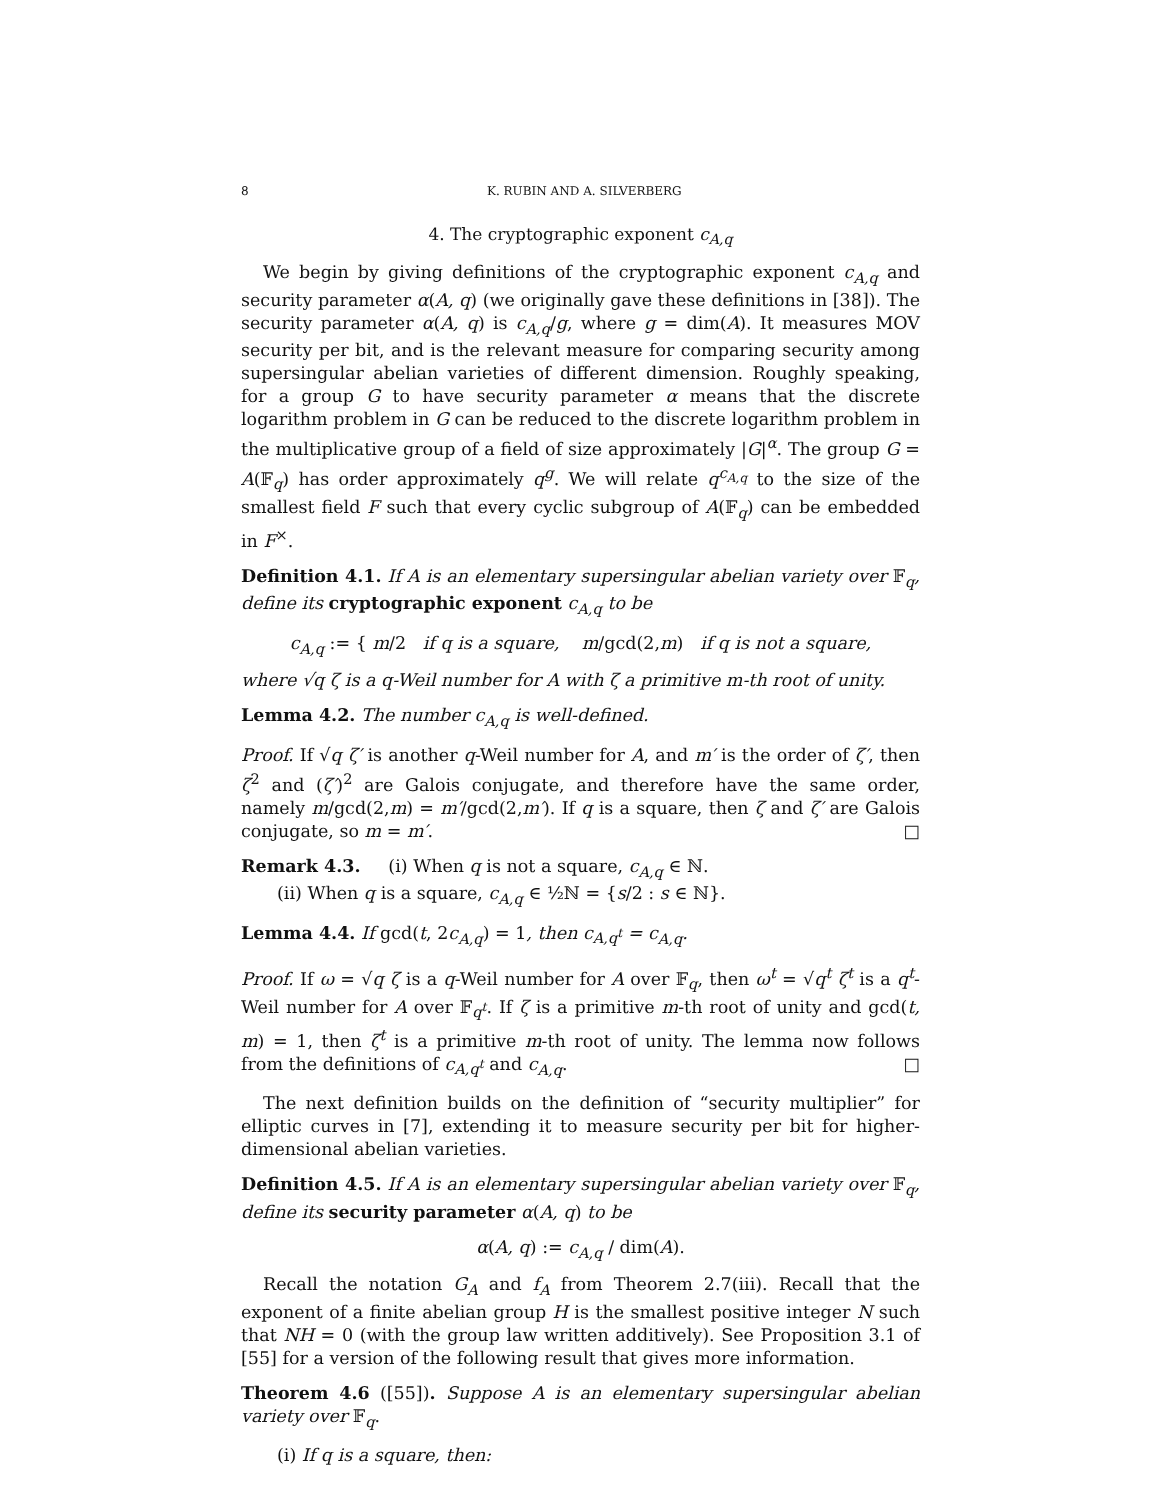8 K. RUBIN AND A. SILVERBERG
4. The cryptographic exponent c<sub>A,q</sub>
We begin by giving definitions of the cryptographic exponent c<sub>A,q</sub> and security parameter α(A, q) (we originally gave these definitions in [38]). The security parameter α(A, q) is c<sub>A,q</sub>/g, where g = dim(A). It measures MOV security per bit, and is the relevant measure for comparing security among supersingular abelian varieties of different dimension. Roughly speaking, for a group G to have security parameter α means that the discrete logarithm problem in G can be reduced to the discrete logarithm problem in the multiplicative group of a field of size approximately |G|<sup>α</sup>. The group G = A(𝔽<sub>q</sub>) has order approximately q<sup>g</sup>. We will relate q<sup>c<sub>A,q</sub></sup> to the size of the smallest field F such that every cyclic subgroup of A(𝔽<sub>q</sub>) can be embedded in F<sup>×</sup>.
Definition 4.1. If A is an elementary supersingular abelian variety over 𝔽<sub>q</sub>, define its cryptographic exponent c<sub>A,q</sub> to be
c<sub>A,q</sub> := { m/2 if q is a square, m/gcd(2,m) if q is not a square,
where √q ζ is a q-Weil number for A with ζ a primitive m-th root of unity.
Lemma 4.2. The number c<sub>A,q</sub> is well-defined.
Proof. If √q ζ′ is another q-Weil number for A, and m′ is the order of ζ′, then ζ<sup>2</sup> and (ζ′)<sup>2</sup> are Galois conjugate, and therefore have the same order, namely m/gcd(2,m) = m′/gcd(2,m′). If q is a square, then ζ and ζ′ are Galois conjugate, so m = m′. □
Remark 4.3. (i) When q is not a square, c<sub>A,q</sub> ∈ ℕ.
(ii) When q is a square, c<sub>A,q</sub> ∈ ½ℕ = {s/2 : s ∈ ℕ}.
Lemma 4.4. If gcd(t, 2c<sub>A,q</sub>) = 1, then c<sub>A,q<sup>t</sup></sub> = c<sub>A,q</sub>.
Proof. If ω = √q ζ is a q-Weil number for A over 𝔽<sub>q</sub>, then ω<sup>t</sup> = √q<sup>t</sup> ζ<sup>t</sup> is a q<sup>t</sup>-Weil number for A over 𝔽<sub>q<sup>t</sup></sub>. If ζ is a primitive m-th root of unity and gcd(t, m) = 1, then ζ<sup>t</sup> is a primitive m-th root of unity. The lemma now follows from the definitions of c<sub>A,q<sup>t</sup></sub> and c<sub>A,q</sub>. □
The next definition builds on the definition of “security multiplier” for elliptic curves in [7], extending it to measure security per bit for higher-dimensional abelian varieties.
Definition 4.5. If A is an elementary supersingular abelian variety over 𝔽<sub>q</sub>, define its security parameter α(A, q) to be
α(A, q) := c<sub>A,q</sub> / dim(A).
Recall the notation G<sub>A</sub> and f<sub>A</sub> from Theorem 2.7(iii). Recall that the exponent of a finite abelian group H is the smallest positive integer N such that NH = 0 (with the group law written additively). See Proposition 3.1 of [55] for a version of the following result that gives more information.
Theorem 4.6 ([55]). Suppose A is an elementary supersingular abelian variety over 𝔽<sub>q</sub>.
(i) If q is a square, then: